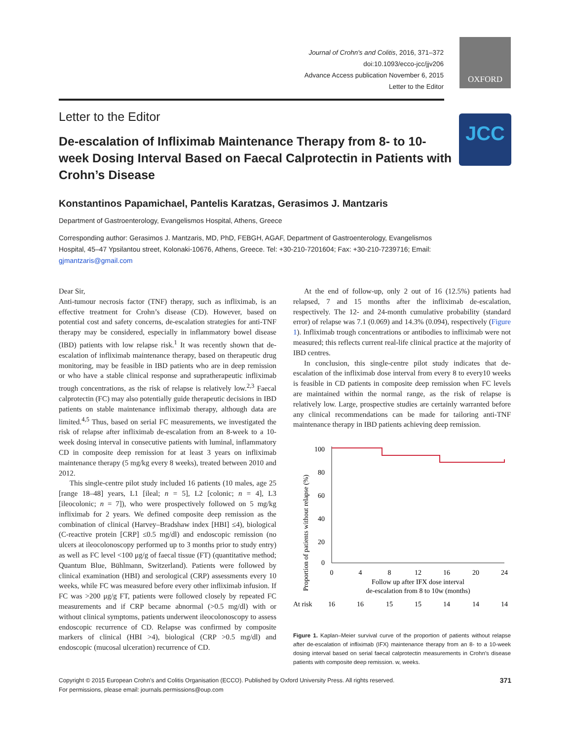Journal of Crohn's and Colitis, 2016, 371–372
doi:10.1093/ecco-jcc/jjv206
Advance Access publication November 6, 2015
Letter to the Editor
OXFORD
JCC
Letter to the Editor
De-escalation of Infliximab Maintenance Therapy from 8- to 10-week Dosing Interval Based on Faecal Calprotectin in Patients with Crohn’s Disease
Konstantinos Papamichael, Pantelis Karatzas, Gerasimos J. Mantzaris
Department of Gastroenterology, Evangelismos Hospital, Athens, Greece
Corresponding author: Gerasimos J. Mantzaris, MD, PhD, FEBGH, AGAF, Department of Gastroenterology, Evangelismos Hospital, 45–47 Ypsilantou street, Kolonaki-10676, Athens, Greece. Tel: +30-210-7201604; Fax: +30-210-7239716; Email: gjmantzaris@gmail.com
Dear Sir,
Anti-tumour necrosis factor (TNF) therapy, such as infliximab, is an effective treatment for Crohn’s disease (CD). However, based on potential cost and safety concerns, de-escalation strategies for anti-TNF therapy may be considered, especially in inflammatory bowel disease (IBD) patients with low relapse risk.<sup>1</sup> It was recently shown that de-escalation of infliximab maintenance therapy, based on therapeutic drug monitoring, may be feasible in IBD patients who are in deep remission or who have a stable clinical response and supratherapeutic infliximab trough concentrations, as the risk of relapse is relatively low.<sup>2,3</sup> Faecal calprotectin (FC) may also potentially guide therapeutic decisions in IBD patients on stable maintenance infliximab therapy, although data are limited.<sup>4,5</sup> Thus, based on serial FC measurements, we investigated the risk of relapse after infliximab de-escalation from an 8-week to a 10-week dosing interval in consecutive patients with luminal, inflammatory CD in composite deep remission for at least 3 years on infliximab maintenance therapy (5 mg/kg every 8 weeks), treated between 2010 and 2012.
This single-centre pilot study included 16 patients (10 males, age 25 [range 18–48] years, L1 [ileal; n = 5], L2 [colonic; n = 4], L3 [ileocolonic; n = 7]), who were prospectively followed on 5 mg/kg infliximab for 2 years. We defined composite deep remission as the combination of clinical (Harvey–Bradshaw index [HBI] ≤4), biological (C-reactive protein [CRP] ≤0.5 mg/dl) and endoscopic remission (no ulcers at ileocolonoscopy performed up to 3 months prior to study entry) as well as FC level <100 μg/g of faecal tissue (FT) (quantitative method; Quantum Blue, Bühlmann, Switzerland). Patients were followed by clinical examination (HBI) and serological (CRP) assessments every 10 weeks, while FC was measured before every other infliximab infusion. If FC was >200 μg/g FT, patients were followed closely by repeated FC measurements and if CRP became abnormal (>0.5 mg/dl) with or without clinical symptoms, patients underwent ileocolonoscopy to assess endoscopic recurrence of CD. Relapse was confirmed by composite markers of clinical (HBI >4), biological (CRP >0.5 mg/dl) and endoscopic (mucosal ulceration) recurrence of CD.
At the end of follow-up, only 2 out of 16 (12.5%) patients had relapsed, 7 and 15 months after the infliximab de-escalation, respectively. The 12- and 24-month cumulative probability (standard error) of relapse was 7.1 (0.069) and 14.3% (0.094), respectively (Figure 1). Infliximab trough concentrations or antibodies to infliximab were not measured; this reflects current real-life clinical practice at the majority of IBD centres.
In conclusion, this single-centre pilot study indicates that de-escalation of the infliximab dose interval from every 8 to every10 weeks is feasible in CD patients in composite deep remission when FC levels are maintained within the normal range, as the risk of relapse is relatively low. Large, prospective studies are certainly warranted before any clinical recommendations can be made for tailoring anti-TNF maintenance therapy in IBD patients achieving deep remission.
Proportion of patients without relapse (%)
100
80
60
40
20
0
0
4
8
12
16
20
24
Follow up after IFX dose interval
de-escalation from 8 to 10w (months)
At risk
16
16
15
15
14
14
14
Figure 1. Kaplan–Meier survival curve of the proportion of patients without relapse after de-escalation of infliximab (IFX) maintenance therapy from an 8- to a 10-week dosing interval based on serial faecal calprotectin measurements in Crohn’s disease patients with composite deep remission. w, weeks.
Copyright © 2015 European Crohn’s and Colitis Organisation (ECCO). Published by Oxford University Press. All rights reserved.
For permissions, please email: journals.permissions@oup.com
371